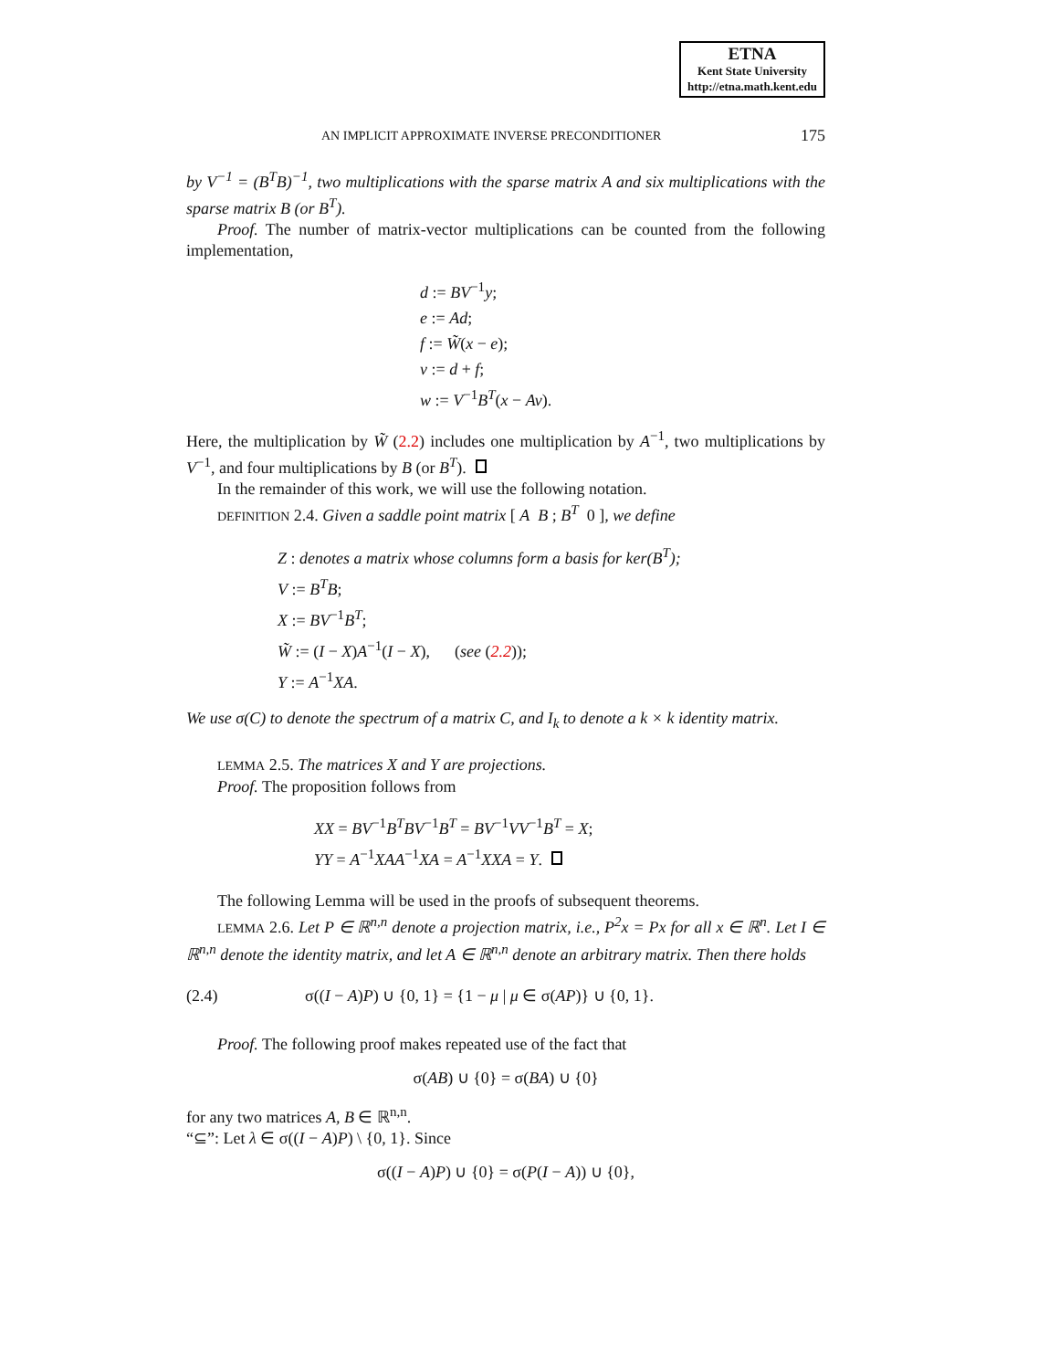ETNA
Kent State University
http://etna.math.kent.edu
AN IMPLICIT APPROXIMATE INVERSE PRECONDITIONER 175
by V<sup>−1</sup> = (B<sup>T</sup>B)<sup>−1</sup>, two multiplications with the sparse matrix A and six multiplications with the sparse matrix B (or B<sup>T</sup>).
Proof. The number of matrix-vector multiplications can be counted from the following implementation,
d := BV<sup>−1</sup>y;
e := Ad;
f := W̃(x − e);
v := d + f;
w := V<sup>−1</sup>B<sup>T</sup>(x − Av).
Here, the multiplication by W̃ (2.2) includes one multiplication by A<sup>−1</sup>, two multiplications by V<sup>−1</sup>, and four multiplications by B (or B<sup>T</sup>).
In the remainder of this work, we will use the following notation.
DEFINITION 2.4. Given a saddle point matrix [ A B ; B<sup>T</sup> 0 ], we define
Z : denotes a matrix whose columns form a basis for ker(B<sup>T</sup>);
V := B<sup>T</sup>B;
X := BV<sup>−1</sup>B<sup>T</sup>;
W̃ := (I − X)A<sup>−1</sup>(I − X), (see (2.2));
Y := A<sup>−1</sup>XA.
We use σ(C) to denote the spectrum of a matrix C, and I<sub>k</sub> to denote a k × k identity matrix.
LEMMA 2.5. The matrices X and Y are projections.
Proof. The proposition follows from
XX = BV<sup>−1</sup>B<sup>T</sup>BV<sup>−1</sup>B<sup>T</sup> = BV<sup>−1</sup>VV<sup>−1</sup>B<sup>T</sup> = X;
YY = A<sup>−1</sup>XAA<sup>−1</sup>XA = A<sup>−1</sup>XXA = Y.
The following Lemma will be used in the proofs of subsequent theorems.
LEMMA 2.6. Let P ∈ ℝ<sup>n,n</sup> denote a projection matrix, i.e., P<sup>2</sup>x = Px for all x ∈ ℝ<sup>n</sup>. Let I ∈ ℝ<sup>n,n</sup> denote the identity matrix, and let A ∈ ℝ<sup>n,n</sup> denote an arbitrary matrix. Then there holds
(2.4) σ((I − A)P) ∪ {0, 1} = {1 − μ | μ ∈ σ(AP)} ∪ {0, 1}.
Proof. The following proof makes repeated use of the fact that
σ(AB) ∪ {0} = σ(BA) ∪ {0}
for any two matrices A, B ∈ ℝ<sup>n,n</sup>.
“⊆”: Let λ ∈ σ((I − A)P) \ {0, 1}. Since
σ((I − A)P) ∪ {0} = σ(P(I − A)) ∪ {0},